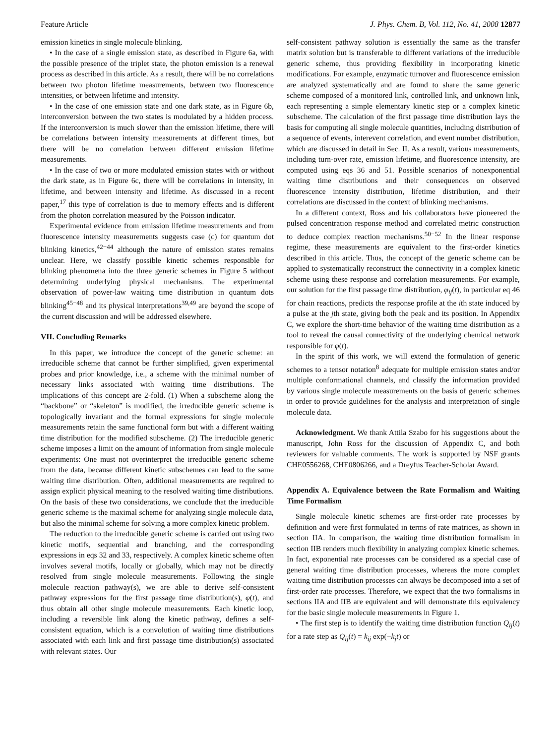Feature Article J. Phys. Chem. B, Vol. 112, No. 41, 2008 12877
emission kinetics in single molecule blinking.
• In the case of a single emission state, as described in Figure 6a, with the possible presence of the triplet state, the photon emission is a renewal process as described in this article. As a result, there will be no correlations between two photon lifetime measurements, between two fluorescence intensities, or between lifetime and intensity.
• In the case of one emission state and one dark state, as in Figure 6b, interconversion between the two states is modulated by a hidden process. If the interconversion is much slower than the emission lifetime, there will be correlations between intensity measurements at different times, but there will be no correlation between different emission lifetime measurements.
• In the case of two or more modulated emission states with or without the dark state, as in Figure 6c, there will be correlations in intensity, in lifetime, and between intensity and lifetime. As discussed in a recent paper,<sup>17</sup> this type of correlation is due to memory effects and is different from the photon correlation measured by the Poisson indicator.
Experimental evidence from emission lifetime measurements and from fluorescence intensity measurements suggests case (c) for quantum dot blinking kinetics,<sup>42−44</sup> although the nature of emission states remains unclear. Here, we classify possible kinetic schemes responsible for blinking phenomena into the three generic schemes in Figure 5 without determining underlying physical mechanisms. The experimental observation of power-law waiting time distribution in quantum dots blinking<sup>45−48</sup> and its physical interpretations<sup>39,49</sup> are beyond the scope of the current discussion and will be addressed elsewhere.
VII. Concluding Remarks
In this paper, we introduce the concept of the generic scheme: an irreducible scheme that cannot be further simplified, given experimental probes and prior knowledge, i.e., a scheme with the minimal number of necessary links associated with waiting time distributions. The implications of this concept are 2-fold. (1) When a subscheme along the “backbone” or “skeleton” is modified, the irreducible generic scheme is topologically invariant and the formal expressions for single molecule measurements retain the same functional form but with a different waiting time distribution for the modified subscheme. (2) The irreducible generic scheme imposes a limit on the amount of information from single molecule experiments: One must not overinterpret the irreducible generic scheme from the data, because different kinetic subschemes can lead to the same waiting time distribution. Often, additional measurements are required to assign explicit physical meaning to the resolved waiting time distributions. On the basis of these two considerations, we conclude that the irreducible generic scheme is the maximal scheme for analyzing single molecule data, but also the minimal scheme for solving a more complex kinetic problem.
The reduction to the irreducible generic scheme is carried out using two kinetic motifs, sequential and branching, and the corresponding expressions in eqs 32 and 33, respectively. A complex kinetic scheme often involves several motifs, locally or globally, which may not be directly resolved from single molecule measurements. Following the single molecule reaction pathway(s), we are able to derive self-consistent pathway expressions for the first passage time distribution(s), φ(t), and thus obtain all other single molecule measurements. Each kinetic loop, including a reversible link along the kinetic pathway, defines a self-consistent equation, which is a convolution of waiting time distributions associated with each link and first passage time distribution(s) associated with relevant states. Our
self-consistent pathway solution is essentially the same as the transfer matrix solution but is transferable to different variations of the irreducible generic scheme, thus providing flexibility in incorporating kinetic modifications. For example, enzymatic turnover and fluorescence emission are analyzed systematically and are found to share the same generic scheme composed of a monitored link, controlled link, and unknown link, each representing a simple elementary kinetic step or a complex kinetic subscheme. The calculation of the first passage time distribution lays the basis for computing all single molecule quantities, including distribution of a sequence of events, interevent correlation, and event number distribution, which are discussed in detail in Sec. II. As a result, various measurements, including turn-over rate, emission lifetime, and fluorescence intensity, are computed using eqs 36 and 51. Possible scenarios of nonexponential waiting time distributions and their consequences on observed fluorescence intensity distribution, lifetime distribution, and their correlations are discussed in the context of blinking mechanisms.
In a different context, Ross and his collaborators have pioneered the pulsed concentration response method and correlated metric construction to deduce complex reaction mechanisms.<sup>50−52</sup> In the linear response regime, these measurements are equivalent to the first-order kinetics described in this article. Thus, the concept of the generic scheme can be applied to systematically reconstruct the connectivity in a complex kinetic scheme using these response and correlation measurements. For example, our solution for the first passage time distribution, φ<sub>ij</sub>(t), in particular eq 46 for chain reactions, predicts the response profile at the ith state induced by a pulse at the jth state, giving both the peak and its position. In Appendix C, we explore the short-time behavior of the waiting time distribution as a tool to reveal the causal connectivity of the underlying chemical network responsible for φ(t).
In the spirit of this work, we will extend the formulation of generic schemes to a tensor notation<sup>8</sup> adequate for multiple emission states and/or multiple conformational channels, and classify the information provided by various single molecule measurements on the basis of generic schemes in order to provide guidelines for the analysis and interpretation of single molecule data.
Acknowledgment. We thank Attila Szabo for his suggestions about the manuscript, John Ross for the discussion of Appendix C, and both reviewers for valuable comments. The work is supported by NSF grants CHE0556268, CHE0806266, and a Dreyfus Teacher-Scholar Award.
Appendix A. Equivalence between the Rate Formalism and Waiting Time Formalism
Single molecule kinetic schemes are first-order rate processes by definition and were first formulated in terms of rate matrices, as shown in section IIA. In comparison, the waiting time distribution formalism in section IIB renders much flexibility in analyzing complex kinetic schemes. In fact, exponential rate processes can be considered as a special case of general waiting time distribution processes, whereas the more complex waiting time distribution processes can always be decomposed into a set of first-order rate processes. Therefore, we expect that the two formalisms in sections IIA and IIB are equivalent and will demonstrate this equivalency for the basic single molecule measurements in Figure 1.
• The first step is to identify the waiting time distribution function Q<sub>ij</sub>(t) for a rate step as Q<sub>ij</sub>(t) = k<sub>ij</sub> exp(−k<sub>j</sub>t) or